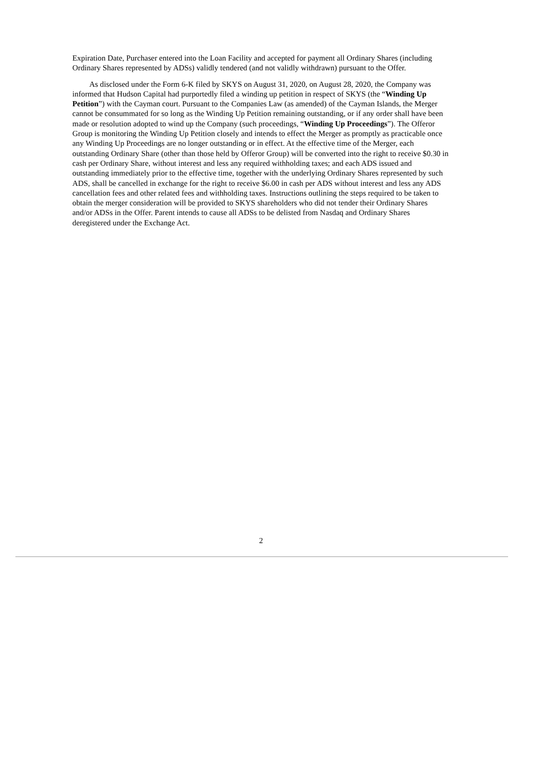Expiration Date, Purchaser entered into the Loan Facility and accepted for payment all Ordinary Shares (including Ordinary Shares represented by ADSs) validly tendered (and not validly withdrawn) pursuant to the Offer.
As disclosed under the Form 6-K filed by SKYS on August 31, 2020, on August 28, 2020, the Company was informed that Hudson Capital had purportedly filed a winding up petition in respect of SKYS (the “Winding Up Petition”) with the Cayman court. Pursuant to the Companies Law (as amended) of the Cayman Islands, the Merger cannot be consummated for so long as the Winding Up Petition remaining outstanding, or if any order shall have been made or resolution adopted to wind up the Company (such proceedings, “Winding Up Proceedings”). The Offeror Group is monitoring the Winding Up Petition closely and intends to effect the Merger as promptly as practicable once any Winding Up Proceedings are no longer outstanding or in effect. At the effective time of the Merger, each outstanding Ordinary Share (other than those held by Offeror Group) will be converted into the right to receive $0.30 in cash per Ordinary Share, without interest and less any required withholding taxes; and each ADS issued and outstanding immediately prior to the effective time, together with the underlying Ordinary Shares represented by such ADS, shall be cancelled in exchange for the right to receive $6.00 in cash per ADS without interest and less any ADS cancellation fees and other related fees and withholding taxes. Instructions outlining the steps required to be taken to obtain the merger consideration will be provided to SKYS shareholders who did not tender their Ordinary Shares and/or ADSs in the Offer. Parent intends to cause all ADSs to be delisted from Nasdaq and Ordinary Shares deregistered under the Exchange Act.
2